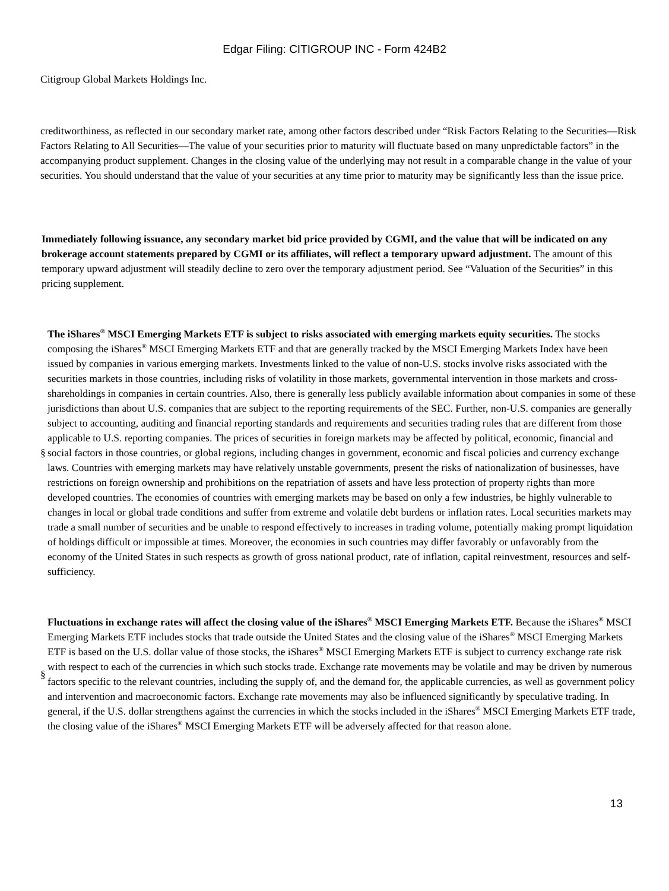Edgar Filing: CITIGROUP INC - Form 424B2
Citigroup Global Markets Holdings Inc.
creditworthiness, as reflected in our secondary market rate, among other factors described under “Risk Factors Relating to the Securities—Risk Factors Relating to All Securities—The value of your securities prior to maturity will fluctuate based on many unpredictable factors” in the accompanying product supplement. Changes in the closing value of the underlying may not result in a comparable change in the value of your securities. You should understand that the value of your securities at any time prior to maturity may be significantly less than the issue price.
Immediately following issuance, any secondary market bid price provided by CGMI, and the value that will be indicated on any brokerage account statements prepared by CGMI or its affiliates, will reflect a temporary upward adjustment. The amount of this temporary upward adjustment will steadily decline to zero over the temporary adjustment period. See “Valuation of the Securities” in this pricing supplement.
§ The iShares<sup>®</sup> MSCI Emerging Markets ETF is subject to risks associated with emerging markets equity securities. The stocks composing the iShares<sup>®</sup> MSCI Emerging Markets ETF and that are generally tracked by the MSCI Emerging Markets Index have been issued by companies in various emerging markets. Investments linked to the value of non-U.S. stocks involve risks associated with the securities markets in those countries, including risks of volatility in those markets, governmental intervention in those markets and cross-shareholdings in companies in certain countries. Also, there is generally less publicly available information about companies in some of these jurisdictions than about U.S. companies that are subject to the reporting requirements of the SEC. Further, non-U.S. companies are generally subject to accounting, auditing and financial reporting standards and requirements and securities trading rules that are different from those applicable to U.S. reporting companies. The prices of securities in foreign markets may be affected by political, economic, financial and social factors in those countries, or global regions, including changes in government, economic and fiscal policies and currency exchange laws. Countries with emerging markets may have relatively unstable governments, present the risks of nationalization of businesses, have restrictions on foreign ownership and prohibitions on the repatriation of assets and have less protection of property rights than more developed countries. The economies of countries with emerging markets may be based on only a few industries, be highly vulnerable to changes in local or global trade conditions and suffer from extreme and volatile debt burdens or inflation rates. Local securities markets may trade a small number of securities and be unable to respond effectively to increases in trading volume, potentially making prompt liquidation of holdings difficult or impossible at times. Moreover, the economies in such countries may differ favorably or unfavorably from the economy of the United States in such respects as growth of gross national product, rate of inflation, capital reinvestment, resources and self-sufficiency.
§ Fluctuations in exchange rates will affect the closing value of the iShares<sup>®</sup> MSCI Emerging Markets ETF. Because the iShares<sup>®</sup> MSCI Emerging Markets ETF includes stocks that trade outside the United States and the closing value of the iShares<sup>®</sup> MSCI Emerging Markets ETF is based on the U.S. dollar value of those stocks, the iShares<sup>®</sup> MSCI Emerging Markets ETF is subject to currency exchange rate risk with respect to each of the currencies in which such stocks trade. Exchange rate movements may be volatile and may be driven by numerous factors specific to the relevant countries, including the supply of, and the demand for, the applicable currencies, as well as government policy and intervention and macroeconomic factors. Exchange rate movements may also be influenced significantly by speculative trading. In general, if the U.S. dollar strengthens against the currencies in which the stocks included in the iShares<sup>®</sup> MSCI Emerging Markets ETF trade, the closing value of the iShares<sup>®</sup> MSCI Emerging Markets ETF will be adversely affected for that reason alone.
13